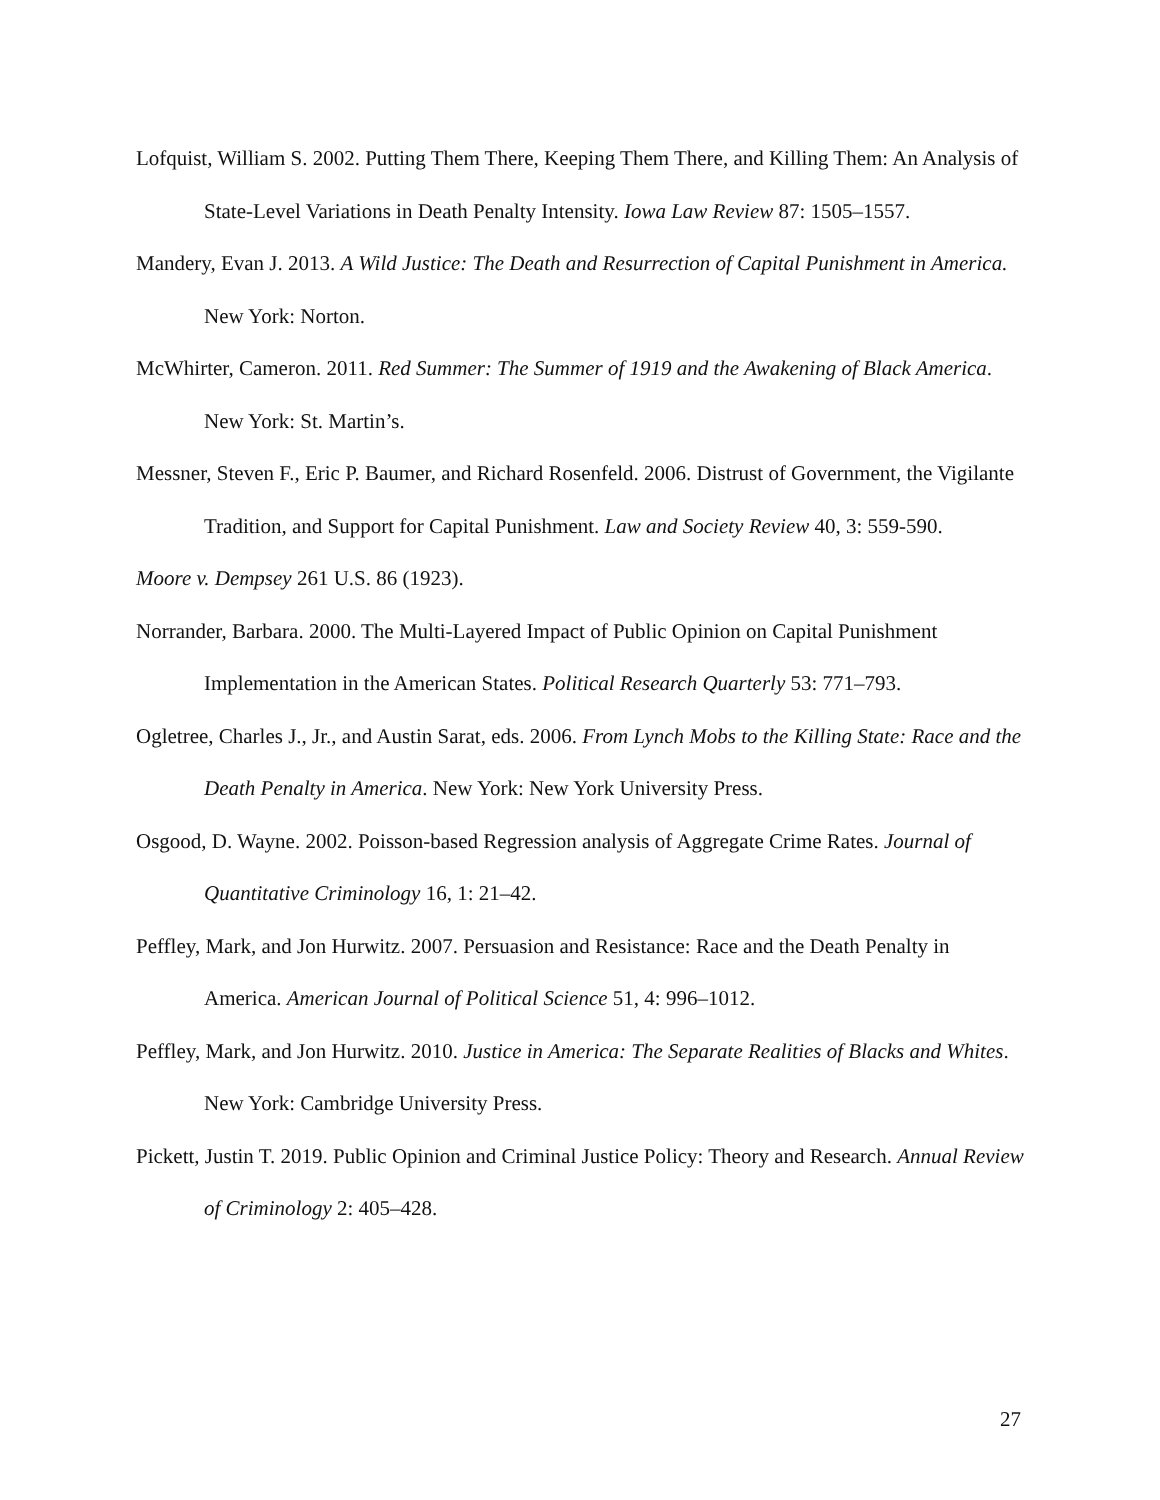Lofquist, William S. 2002. Putting Them There, Keeping Them There, and Killing Them: An Analysis of State-Level Variations in Death Penalty Intensity. Iowa Law Review 87: 1505–1557.
Mandery, Evan J. 2013. A Wild Justice: The Death and Resurrection of Capital Punishment in America. New York: Norton.
McWhirter, Cameron. 2011. Red Summer: The Summer of 1919 and the Awakening of Black America. New York: St. Martin’s.
Messner, Steven F., Eric P. Baumer, and Richard Rosenfeld. 2006. Distrust of Government, the Vigilante Tradition, and Support for Capital Punishment. Law and Society Review 40, 3: 559-590.
Moore v. Dempsey 261 U.S. 86 (1923).
Norrander, Barbara. 2000. The Multi-Layered Impact of Public Opinion on Capital Punishment Implementation in the American States. Political Research Quarterly 53: 771–793.
Ogletree, Charles J., Jr., and Austin Sarat, eds. 2006. From Lynch Mobs to the Killing State: Race and the Death Penalty in America. New York: New York University Press.
Osgood, D. Wayne. 2002. Poisson-based Regression analysis of Aggregate Crime Rates. Journal of Quantitative Criminology 16, 1: 21–42.
Peffley, Mark, and Jon Hurwitz. 2007. Persuasion and Resistance: Race and the Death Penalty in America. American Journal of Political Science 51, 4: 996–1012.
Peffley, Mark, and Jon Hurwitz. 2010. Justice in America: The Separate Realities of Blacks and Whites. New York: Cambridge University Press.
Pickett, Justin T. 2019. Public Opinion and Criminal Justice Policy: Theory and Research. Annual Review of Criminology 2: 405–428.
27